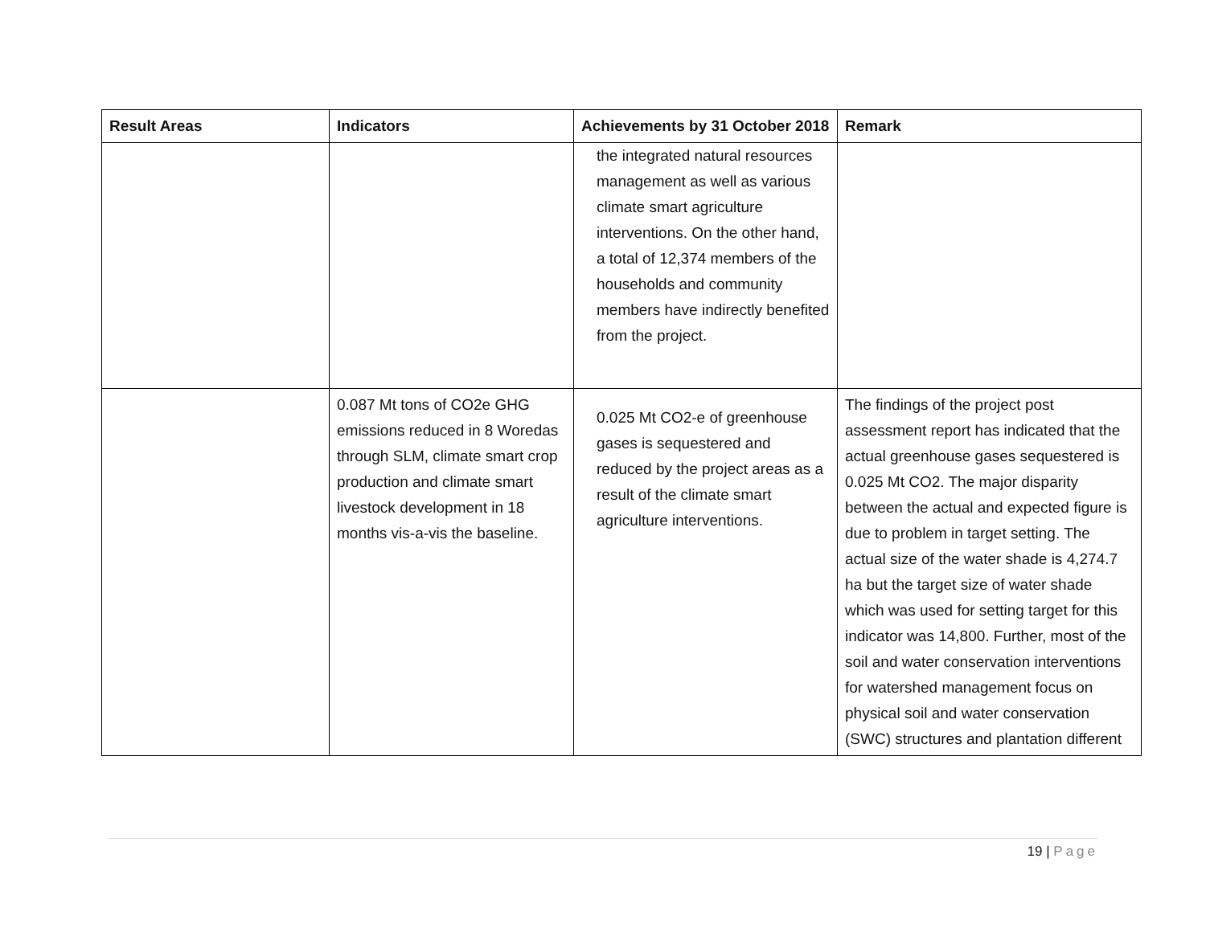| Result Areas | Indicators | Achievements by 31 October 2018 | Remark |
| --- | --- | --- | --- |
| | | the integrated natural resources management as well as various climate smart agriculture interventions. On the other hand, a total of 12,374 members of the households and community members have indirectly benefited from the project. | |
| | 0.087 Mt tons of CO2e GHG emissions reduced in 8 Woredas through SLM, climate smart crop production and climate smart livestock development in 18 months vis-a-vis the baseline. | 0.025 Mt CO2-e of greenhouse gases is sequestered and reduced by the project areas as a result of the climate smart agriculture interventions. | The findings of the project post assessment report has indicated that the actual greenhouse gases sequestered is 0.025 Mt CO2. The major disparity between the actual and expected figure is due to problem in target setting. The actual size of the water shade is 4,274.7 ha but the target size of water shade which was used for setting target for this indicator was 14,800. Further, most of the soil and water conservation interventions for watershed management focus on physical soil and water conservation (SWC) structures and plantation different |
19 | Page